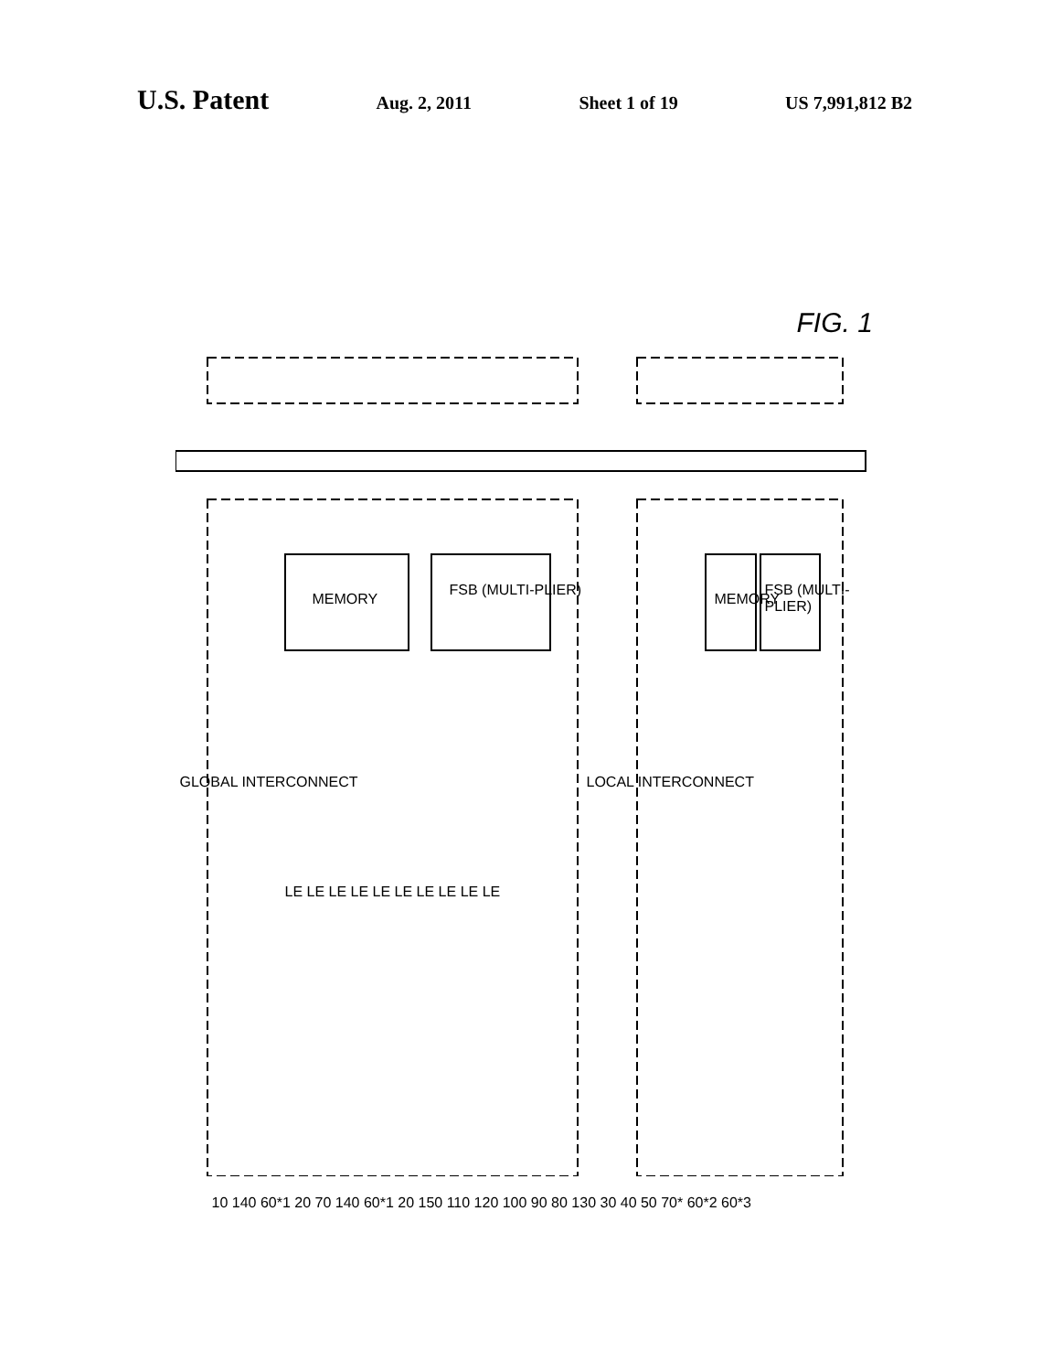U.S. Patent Aug. 2, 2011 Sheet 1 of 19 US 7,991,812 B2
MEMORY
FSB (MULTI-PLIER)
GLOBAL INTERCONNECT LOCAL INTERCONNECT
LE LE LE LE LE LE LE LE LE LE
MEMORY
FSB (MULTI-PLIER)
FIG. 1
10 140 60*1 20 70 140 60*1 20 150 110 120 100 90 80 130 30 40 50 70* 60*2 60*3